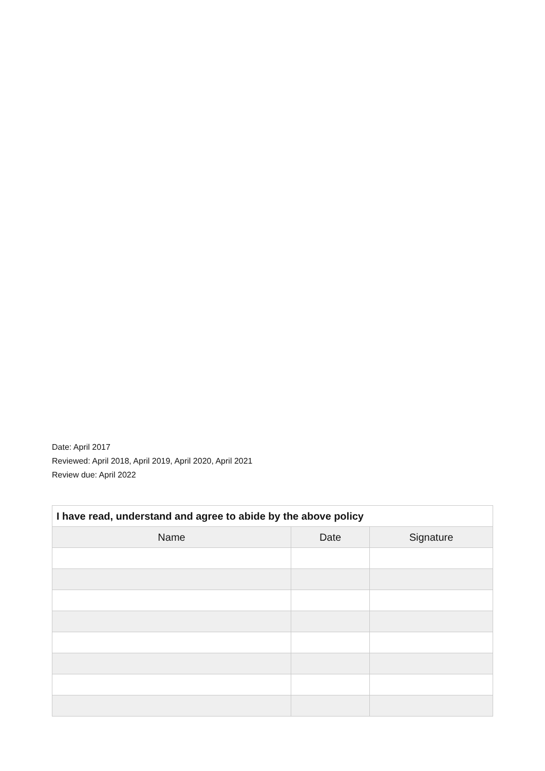Date: April 2017
Reviewed: April 2018, April 2019, April 2020, April 2021
Review due: April 2022
| I have read, understand and agree to abide by the above policy | | |
| --- | --- | --- |
| Name | Date | Signature |